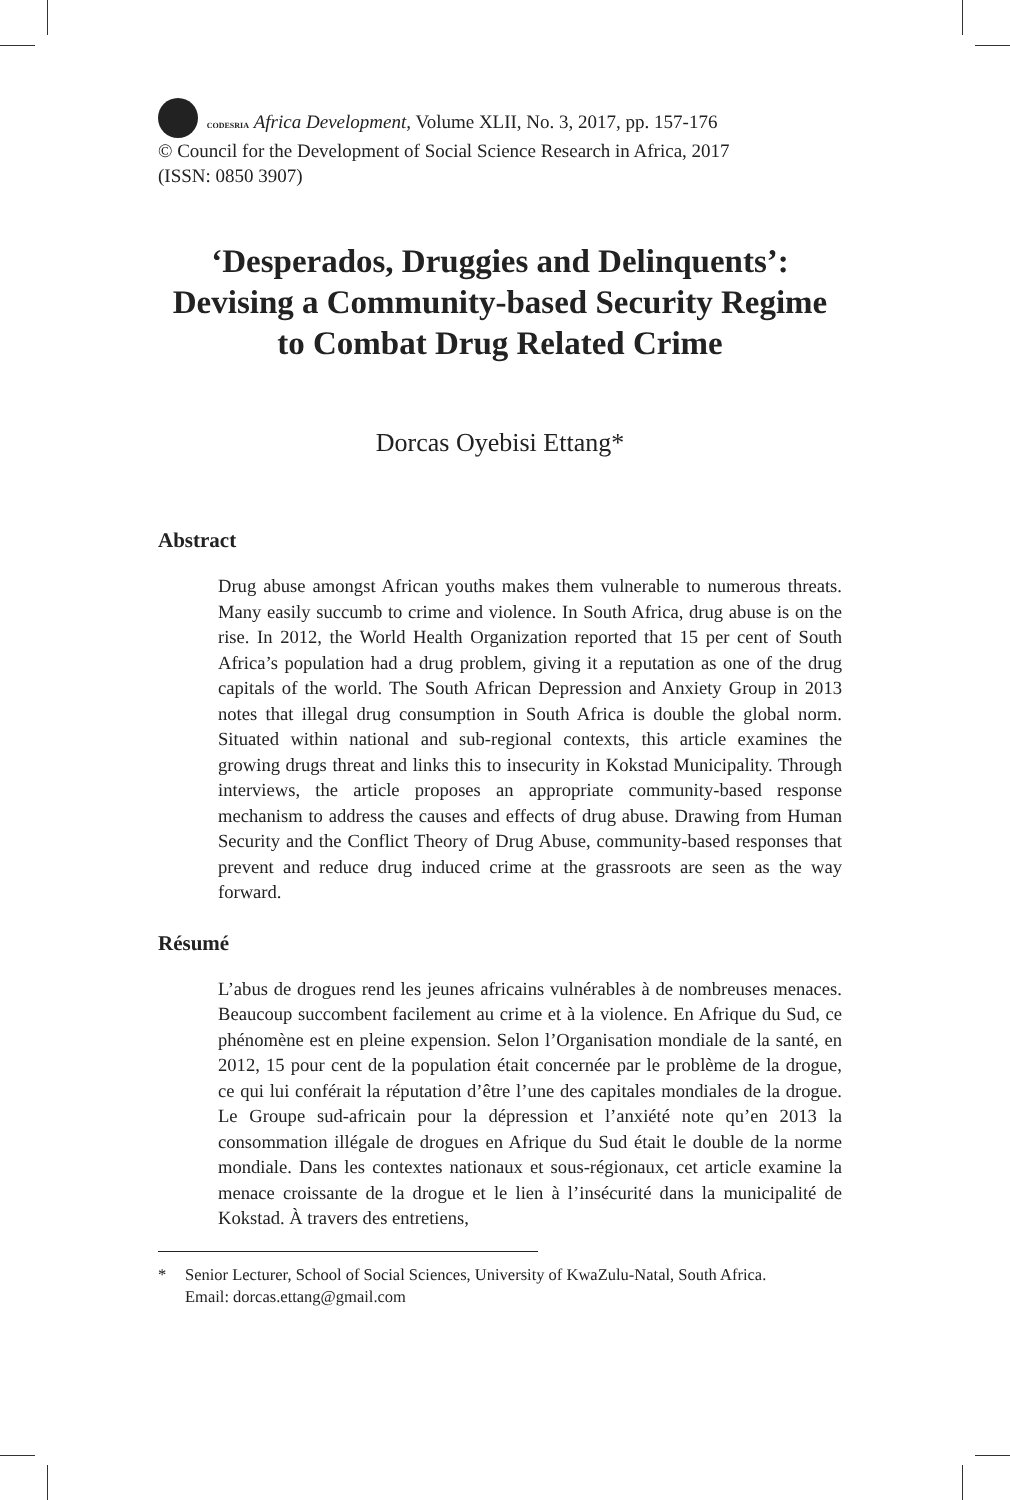CODESRIA Africa Development, Volume XLII, No. 3, 2017, pp. 157-176
© Council for the Development of Social Science Research in Africa, 2017
(ISSN: 0850 3907)
‘Desperados, Druggies and Delinquents’: Devising a Community-based Security Regime to Combat Drug Related Crime
Dorcas Oyebisi Ettang*
Abstract
Drug abuse amongst African youths makes them vulnerable to numerous threats. Many easily succumb to crime and violence. In South Africa, drug abuse is on the rise. In 2012, the World Health Organization reported that 15 per cent of South Africa’s population had a drug problem, giving it a reputation as one of the drug capitals of the world. The South African Depression and Anxiety Group in 2013 notes that illegal drug consumption in South Africa is double the global norm. Situated within national and sub-regional contexts, this article examines the growing drugs threat and links this to insecurity in Kokstad Municipality. Through interviews, the article proposes an appropriate community-based response mechanism to address the causes and effects of drug abuse. Drawing from Human Security and the Conflict Theory of Drug Abuse, community-based responses that prevent and reduce drug induced crime at the grassroots are seen as the way forward.
Résumé
L’abus de drogues rend les jeunes africains vulnérables à de nombreuses menaces. Beaucoup succombent facilement au crime et à la violence. En Afrique du Sud, ce phénomène est en pleine expension. Selon l’Organisation mondiale de la santé, en 2012, 15 pour cent de la population était concernée par le problème de la drogue, ce qui lui conférait la réputation d’être l’une des capitales mondiales de la drogue. Le Groupe sud-africain pour la dépression et l’anxiété note qu’en 2013 la consommation illégale de drogues en Afrique du Sud était le double de la norme mondiale. Dans les contextes nationaux et sous-régionaux, cet article examine la menace croissante de la drogue et le lien à l’insécurité dans la municipalité de Kokstad. À travers des entretiens,
* Senior Lecturer, School of Social Sciences, University of KwaZulu-Natal, South Africa.
Email: dorcas.ettang@gmail.com